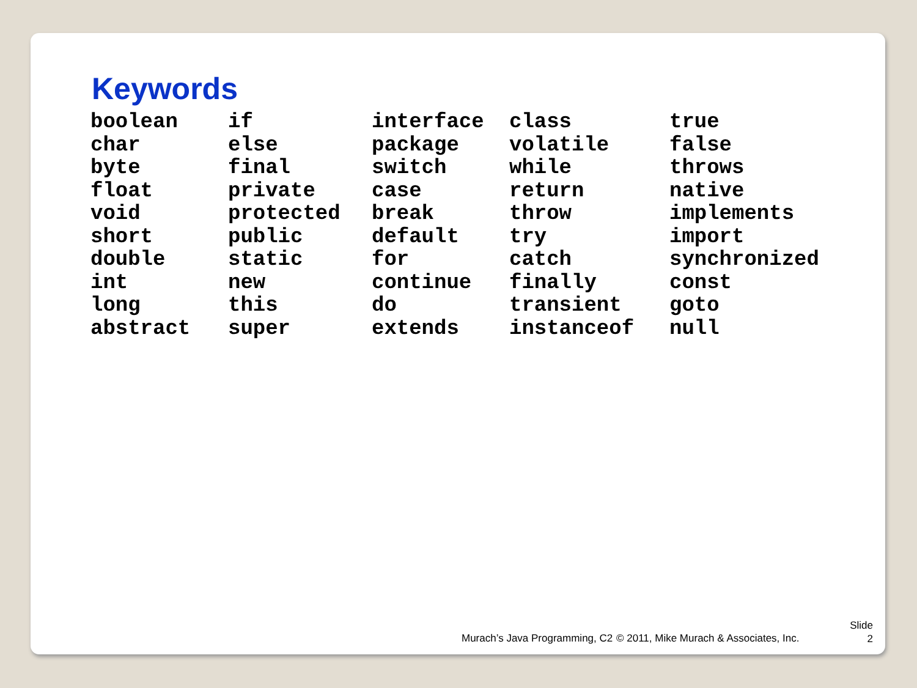Keywords
| boolean | if | interface | class | true |
| char | else | package | volatile | false |
| byte | final | switch | while | throws |
| float | private | case | return | native |
| void | protected | break | throw | implements |
| short | public | default | try | import |
| double | static | for | catch | synchronized |
| int | new | continue | finally | const |
| long | this | do | transient | goto |
| abstract | super | extends | instanceof | null |
Murach’s Java Programming, C2 © 2011, Mike Murach & Associates, Inc.
Slide
2